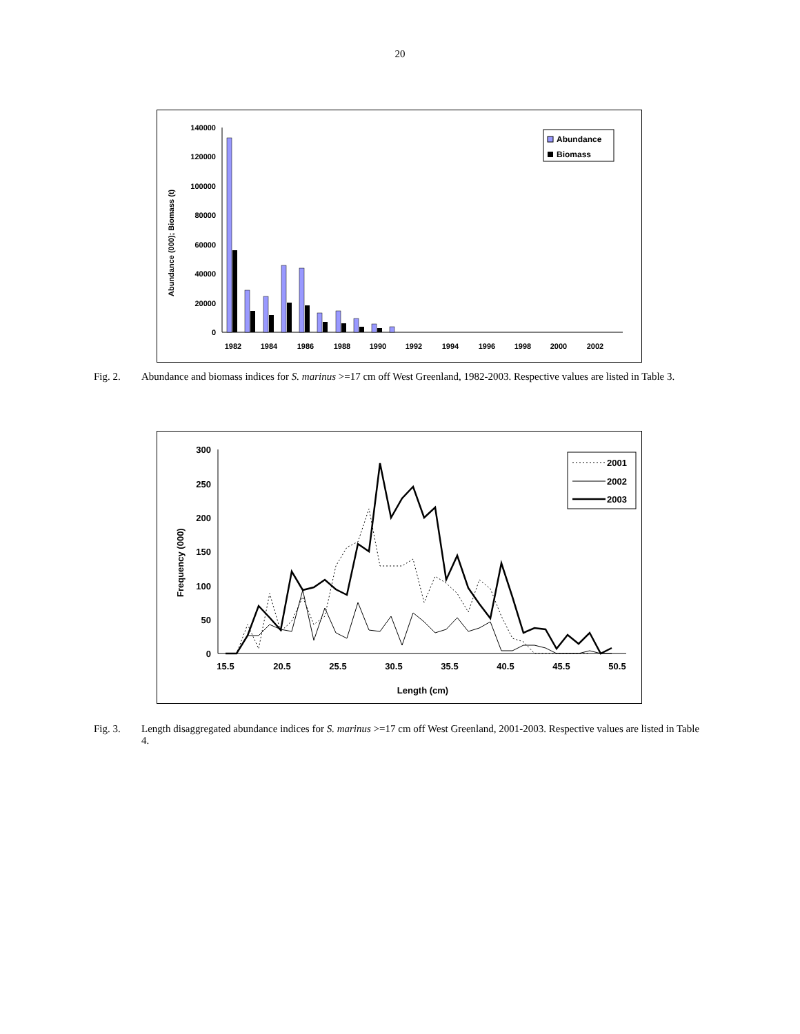20
Abundance (000); Biomass (t)
140000
120000
100000
80000
60000
40000
20000
0
1982
1984
1986
1988
1990
1992
1994
1996
1998
2000
2002
Abundance
Biomass
Fig. 2. Abundance and biomass indices for S. marinus >=17 cm off West Greenland, 1982-2003. Respective values are listed in Table 3.
Frequency (000)
300
250
200
150
100
50
0
15.5
20.5
25.5
30.5
35.5
40.5
45.5
50.5
Length (cm)
2001
2002
2003
Fig. 3. Length disaggregated abundance indices for S. marinus >=17 cm off West Greenland, 2001-2003. Respective values are listed in Table 4.